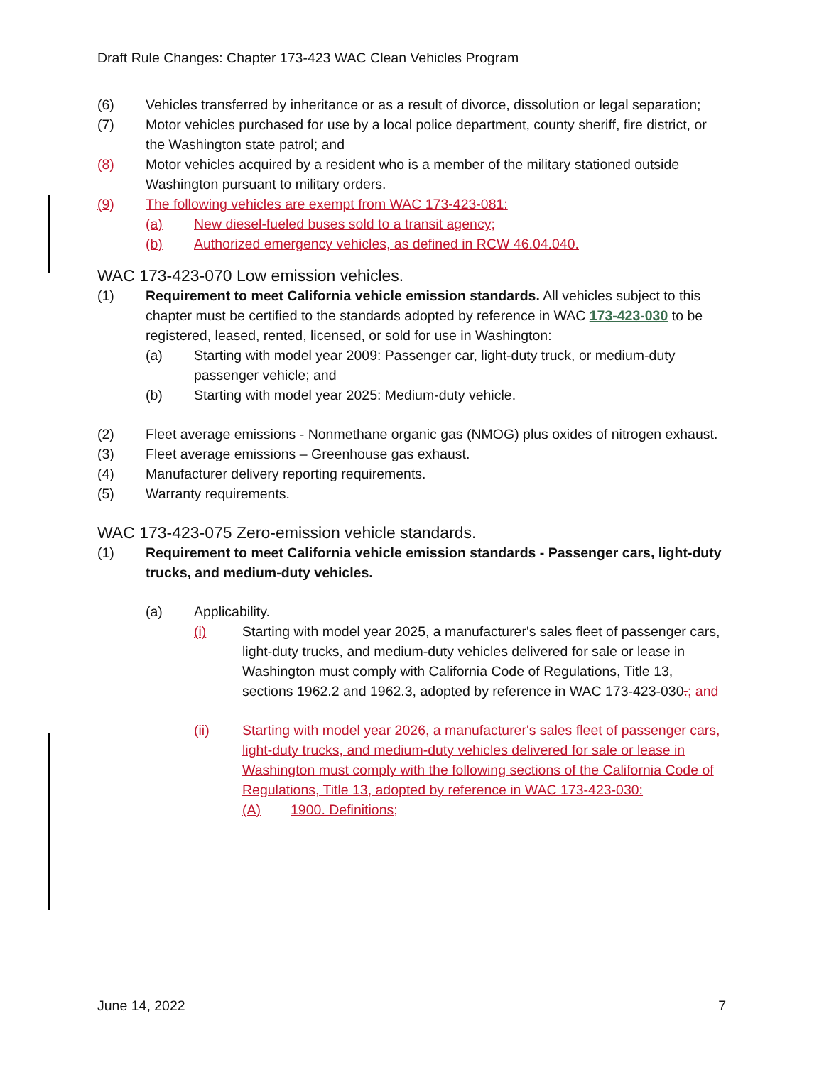Draft Rule Changes: Chapter 173-423 WAC Clean Vehicles Program
(6) Vehicles transferred by inheritance or as a result of divorce, dissolution or legal separation;
(7) Motor vehicles purchased for use by a local police department, county sheriff, fire district, or the Washington state patrol; and
(8) Motor vehicles acquired by a resident who is a member of the military stationed outside Washington pursuant to military orders.
(9) The following vehicles are exempt from WAC 173-423-081:
(a) New diesel-fueled buses sold to a transit agency;
(b) Authorized emergency vehicles, as defined in RCW 46.04.040.
WAC 173-423-070 Low emission vehicles.
(1) Requirement to meet California vehicle emission standards. All vehicles subject to this chapter must be certified to the standards adopted by reference in WAC 173-423-030 to be registered, leased, rented, licensed, or sold for use in Washington:
(a) Starting with model year 2009: Passenger car, light-duty truck, or medium-duty passenger vehicle; and
(b) Starting with model year 2025: Medium-duty vehicle.
(2) Fleet average emissions - Nonmethane organic gas (NMOG) plus oxides of nitrogen exhaust.
(3) Fleet average emissions – Greenhouse gas exhaust.
(4) Manufacturer delivery reporting requirements.
(5) Warranty requirements.
WAC 173-423-075 Zero-emission vehicle standards.
(1) Requirement to meet California vehicle emission standards - Passenger cars, light-duty trucks, and medium-duty vehicles.
(a) Applicability.
(i) Starting with model year 2025, a manufacturer's sales fleet of passenger cars, light-duty trucks, and medium-duty vehicles delivered for sale or lease in Washington must comply with California Code of Regulations, Title 13, sections 1962.2 and 1962.3, adopted by reference in WAC 173-423-030.; and
(ii) Starting with model year 2026, a manufacturer's sales fleet of passenger cars, light-duty trucks, and medium-duty vehicles delivered for sale or lease in Washington must comply with the following sections of the California Code of Regulations, Title 13, adopted by reference in WAC 173-423-030:
(A) 1900. Definitions;
June 14, 2022 7